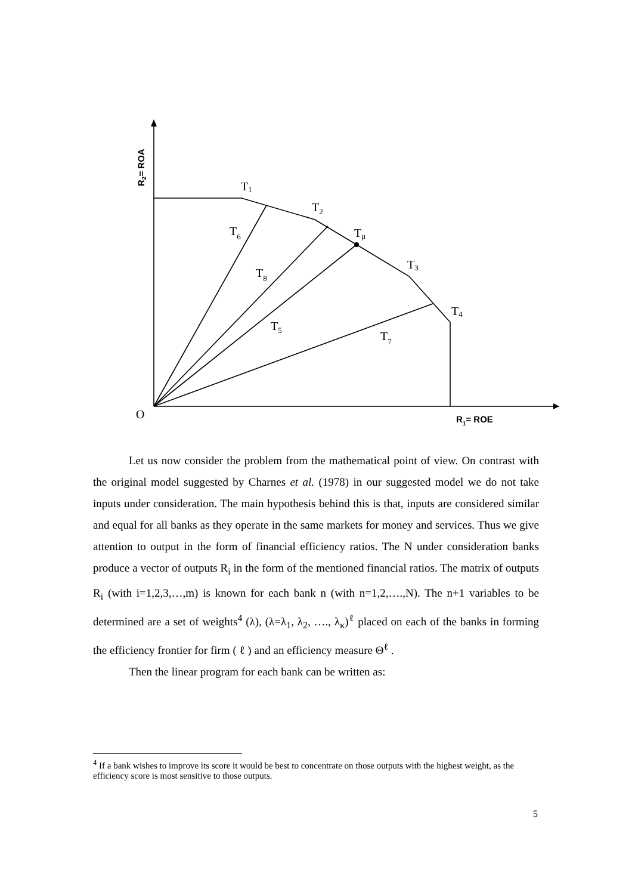T1
T2
T6
Tμ
T3
T8
T4
T5
T7
O
R1= ROE
R2= ROA
Let us now consider the problem from the mathematical point of view. On contrast with the original model suggested by Charnes et al. (1978) in our suggested model we do not take inputs under consideration. The main hypothesis behind this is that, inputs are considered similar and equal for all banks as they operate in the same markets for money and services. Thus we give attention to output in the form of financial efficiency ratios. The N under consideration banks produce a vector of outputs R<sub>i</sub> in the form of the mentioned financial ratios. The matrix of outputs R<sub>i</sub> (with i=1,2,3,…,m) is known for each bank n (with n=1,2,….,N). The n+1 variables to be determined are a set of weights<sup>4</sup> (λ), (λ=λ<sub>1</sub>, λ<sub>2</sub>, …., λ<sub>κ</sub>)<sup>ℓ</sup> placed on each of the banks in forming the efficiency frontier for firm ( ℓ ) and an efficiency measure Θ<sup>ℓ</sup> .
Then the linear program for each bank can be written as:
<sup>4</sup> If a bank wishes to improve its score it would be best to concentrate on those outputs with the highest weight, as the efficiency score is most sensitive to those outputs.
5